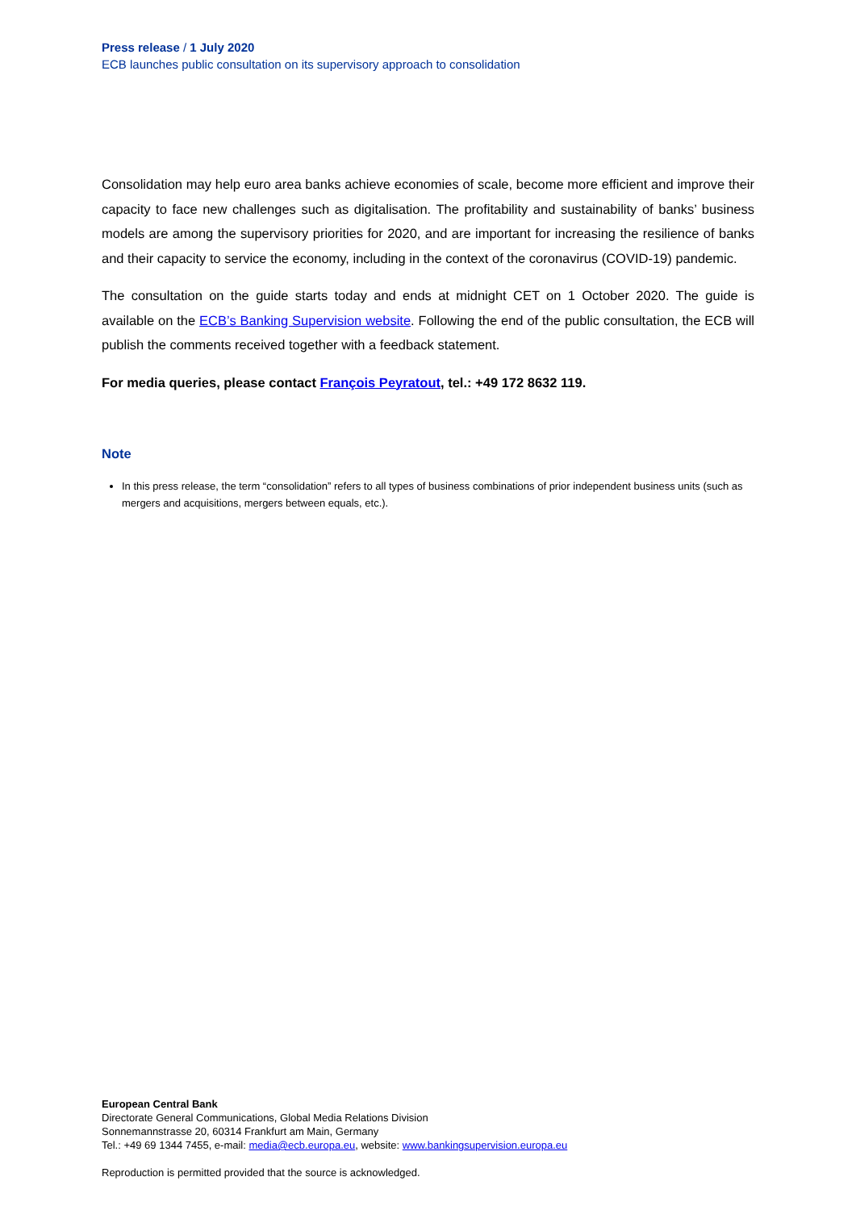Press release / 1 July 2020
ECB launches public consultation on its supervisory approach to consolidation
Consolidation may help euro area banks achieve economies of scale, become more efficient and improve their capacity to face new challenges such as digitalisation. The profitability and sustainability of banks’ business models are among the supervisory priorities for 2020, and are important for increasing the resilience of banks and their capacity to service the economy, including in the context of the coronavirus (COVID-19) pandemic.
The consultation on the guide starts today and ends at midnight CET on 1 October 2020. The guide is available on the ECB’s Banking Supervision website. Following the end of the public consultation, the ECB will publish the comments received together with a feedback statement.
For media queries, please contact François Peyratout, tel.: +49 172 8632 119.
Note
In this press release, the term “consolidation” refers to all types of business combinations of prior independent business units (such as mergers and acquisitions, mergers between equals, etc.).
European Central Bank
Directorate General Communications, Global Media Relations Division
Sonnemannstrasse 20, 60314 Frankfurt am Main, Germany
Tel.: +49 69 1344 7455, e-mail: media@ecb.europa.eu, website: www.bankingsupervision.europa.eu
Reproduction is permitted provided that the source is acknowledged.